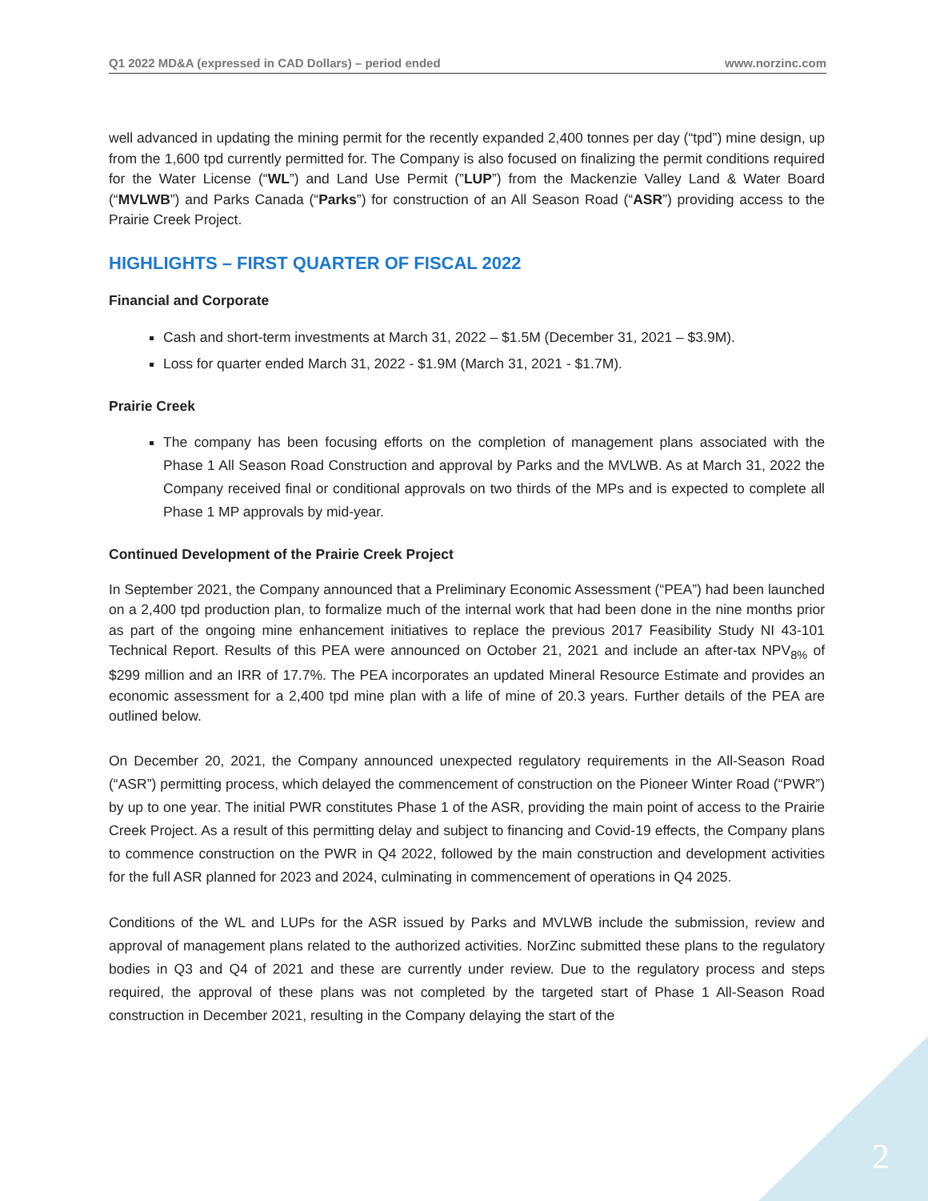Q1 2022 MD&A (expressed in CAD Dollars) – period ended www.norzinc.com
well advanced in updating the mining permit for the recently expanded 2,400 tonnes per day (“tpd”) mine design, up from the 1,600 tpd currently permitted for. The Company is also focused on finalizing the permit conditions required for the Water License (“WL”) and Land Use Permit (”LUP”) from the Mackenzie Valley Land & Water Board (“MVLWB”) and Parks Canada (“Parks”) for construction of an All Season Road (“ASR”) providing access to the Prairie Creek Project.
HIGHLIGHTS – FIRST QUARTER OF FISCAL 2022
Financial and Corporate
Cash and short-term investments at March 31, 2022 – $1.5M (December 31, 2021 – $3.9M).
Loss for quarter ended March 31, 2022 - $1.9M (March 31, 2021 - $1.7M).
Prairie Creek
The company has been focusing efforts on the completion of management plans associated with the Phase 1 All Season Road Construction and approval by Parks and the MVLWB. As at March 31, 2022 the Company received final or conditional approvals on two thirds of the MPs and is expected to complete all Phase 1 MP approvals by mid-year.
Continued Development of the Prairie Creek Project
In September 2021, the Company announced that a Preliminary Economic Assessment (“PEA”) had been launched on a 2,400 tpd production plan, to formalize much of the internal work that had been done in the nine months prior as part of the ongoing mine enhancement initiatives to replace the previous 2017 Feasibility Study NI 43-101 Technical Report. Results of this PEA were announced on October 21, 2021 and include an after-tax NPV<sub>8%</sub> of $299 million and an IRR of 17.7%. The PEA incorporates an updated Mineral Resource Estimate and provides an economic assessment for a 2,400 tpd mine plan with a life of mine of 20.3 years. Further details of the PEA are outlined below.
On December 20, 2021, the Company announced unexpected regulatory requirements in the All-Season Road (“ASR”) permitting process, which delayed the commencement of construction on the Pioneer Winter Road (“PWR”) by up to one year. The initial PWR constitutes Phase 1 of the ASR, providing the main point of access to the Prairie Creek Project. As a result of this permitting delay and subject to financing and Covid-19 effects, the Company plans to commence construction on the PWR in Q4 2022, followed by the main construction and development activities for the full ASR planned for 2023 and 2024, culminating in commencement of operations in Q4 2025.
Conditions of the WL and LUPs for the ASR issued by Parks and MVLWB include the submission, review and approval of management plans related to the authorized activities. NorZinc submitted these plans to the regulatory bodies in Q3 and Q4 of 2021 and these are currently under review. Due to the regulatory process and steps required, the approval of these plans was not completed by the targeted start of Phase 1 All-Season Road construction in December 2021, resulting in the Company delaying the start of the
2